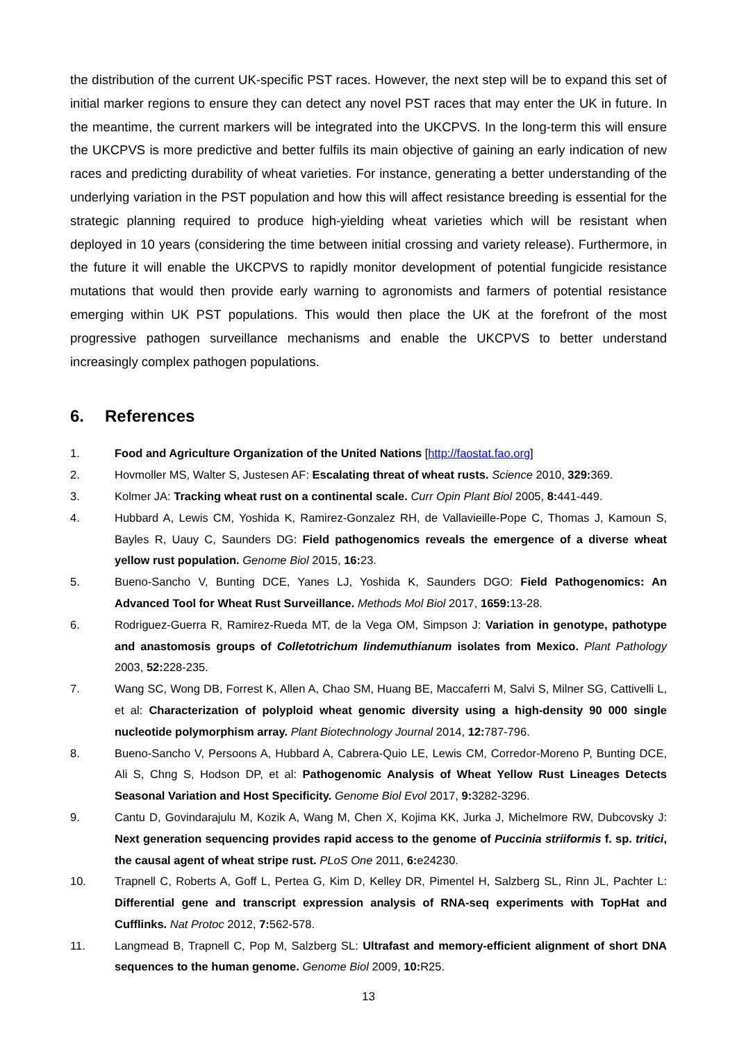the distribution of the current UK-specific PST races. However, the next step will be to expand this set of initial marker regions to ensure they can detect any novel PST races that may enter the UK in future. In the meantime, the current markers will be integrated into the UKCPVS. In the long-term this will ensure the UKCPVS is more predictive and better fulfils its main objective of gaining an early indication of new races and predicting durability of wheat varieties. For instance, generating a better understanding of the underlying variation in the PST population and how this will affect resistance breeding is essential for the strategic planning required to produce high-yielding wheat varieties which will be resistant when deployed in 10 years (considering the time between initial crossing and variety release). Furthermore, in the future it will enable the UKCPVS to rapidly monitor development of potential fungicide resistance mutations that would then provide early warning to agronomists and farmers of potential resistance emerging within UK PST populations. This would then place the UK at the forefront of the most progressive pathogen surveillance mechanisms and enable the UKCPVS to better understand increasingly complex pathogen populations.
6. References
1. Food and Agriculture Organization of the United Nations [http://faostat.fao.org]
2. Hovmoller MS, Walter S, Justesen AF: Escalating threat of wheat rusts. Science 2010, 329: 369.
3. Kolmer JA: Tracking wheat rust on a continental scale. Curr Opin Plant Biol 2005, 8: 441-449.
4. Hubbard A, Lewis CM, Yoshida K, Ramirez-Gonzalez RH, de Vallavieille-Pope C, Thomas J, Kamoun S, Bayles R, Uauy C, Saunders DG: Field pathogenomics reveals the emergence of a diverse wheat yellow rust population. Genome Biol 2015, 16: 23.
5. Bueno-Sancho V, Bunting DCE, Yanes LJ, Yoshida K, Saunders DGO: Field Pathogenomics: An Advanced Tool for Wheat Rust Surveillance. Methods Mol Biol 2017, 1659: 13-28.
6. Rodriguez-Guerra R, Ramirez-Rueda MT, de la Vega OM, Simpson J: Variation in genotype, pathotype and anastomosis groups of Colletotrichum lindemuthianum isolates from Mexico. Plant Pathology 2003, 52: 228-235.
7. Wang SC, Wong DB, Forrest K, Allen A, Chao SM, Huang BE, Maccaferri M, Salvi S, Milner SG, Cattivelli L, et al: Characterization of polyploid wheat genomic diversity using a high-density 90 000 single nucleotide polymorphism array. Plant Biotechnology Journal 2014, 12: 787-796.
8. Bueno-Sancho V, Persoons A, Hubbard A, Cabrera-Quio LE, Lewis CM, Corredor-Moreno P, Bunting DCE, Ali S, Chng S, Hodson DP, et al: Pathogenomic Analysis of Wheat Yellow Rust Lineages Detects Seasonal Variation and Host Specificity. Genome Biol Evol 2017, 9: 3282-3296.
9. Cantu D, Govindarajulu M, Kozik A, Wang M, Chen X, Kojima KK, Jurka J, Michelmore RW, Dubcovsky J: Next generation sequencing provides rapid access to the genome of Puccinia striiformis f. sp. tritici, the causal agent of wheat stripe rust. PLoS One 2011, 6: e24230.
10. Trapnell C, Roberts A, Goff L, Pertea G, Kim D, Kelley DR, Pimentel H, Salzberg SL, Rinn JL, Pachter L: Differential gene and transcript expression analysis of RNA-seq experiments with TopHat and Cufflinks. Nat Protoc 2012, 7: 562-578.
11. Langmead B, Trapnell C, Pop M, Salzberg SL: Ultrafast and memory-efficient alignment of short DNA sequences to the human genome. Genome Biol 2009, 10: R25.
13